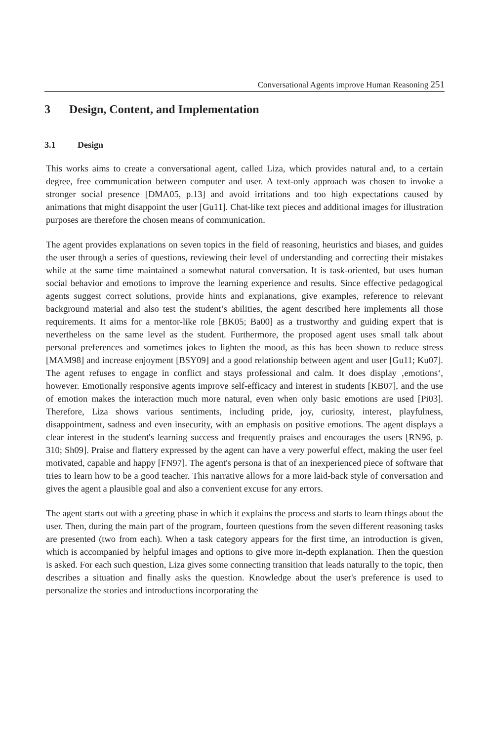Conversational Agents improve Human Reasoning 251
3 Design, Content, and Implementation
3.1 Design
This works aims to create a conversational agent, called Liza, which provides natural and, to a certain degree, free communication between computer and user. A text-only approach was chosen to invoke a stronger social presence [DMA05, p.13] and avoid irritations and too high expectations caused by animations that might disappoint the user [Gu11]. Chat-like text pieces and additional images for illustration purposes are therefore the chosen means of communication.
The agent provides explanations on seven topics in the field of reasoning, heuristics and biases, and guides the user through a series of questions, reviewing their level of understanding and correcting their mistakes while at the same time maintained a somewhat natural conversation. It is task-oriented, but uses human social behavior and emotions to improve the learning experience and results. Since effective pedagogical agents suggest correct solutions, provide hints and explanations, give examples, reference to relevant background material and also test the student’s abilities, the agent described here implements all those requirements. It aims for a mentor-like role [BK05; Ba00] as a trustworthy and guiding expert that is nevertheless on the same level as the student. Furthermore, the proposed agent uses small talk about personal preferences and sometimes jokes to lighten the mood, as this has been shown to reduce stress [MAM98] and increase enjoyment [BSY09] and a good relationship between agent and user [Gu11; Ku07]. The agent refuses to engage in conflict and stays professional and calm. It does display ‚emotions‘, however. Emotionally responsive agents improve self-efficacy and interest in students [KB07], and the use of emotion makes the interaction much more natural, even when only basic emotions are used [Pi03]. Therefore, Liza shows various sentiments, including pride, joy, curiosity, interest, playfulness, disappointment, sadness and even insecurity, with an emphasis on positive emotions. The agent displays a clear interest in the student's learning success and frequently praises and encourages the users [RN96, p. 310; Sh09]. Praise and flattery expressed by the agent can have a very powerful effect, making the user feel motivated, capable and happy [FN97]. The agent's persona is that of an inexperienced piece of software that tries to learn how to be a good teacher. This narrative allows for a more laid-back style of conversation and gives the agent a plausible goal and also a convenient excuse for any errors.
The agent starts out with a greeting phase in which it explains the process and starts to learn things about the user. Then, during the main part of the program, fourteen questions from the seven different reasoning tasks are presented (two from each). When a task category appears for the first time, an introduction is given, which is accompanied by helpful images and options to give more in-depth explanation. Then the question is asked. For each such question, Liza gives some connecting transition that leads naturally to the topic, then describes a situation and finally asks the question. Knowledge about the user's preference is used to personalize the stories and introductions incorporating the